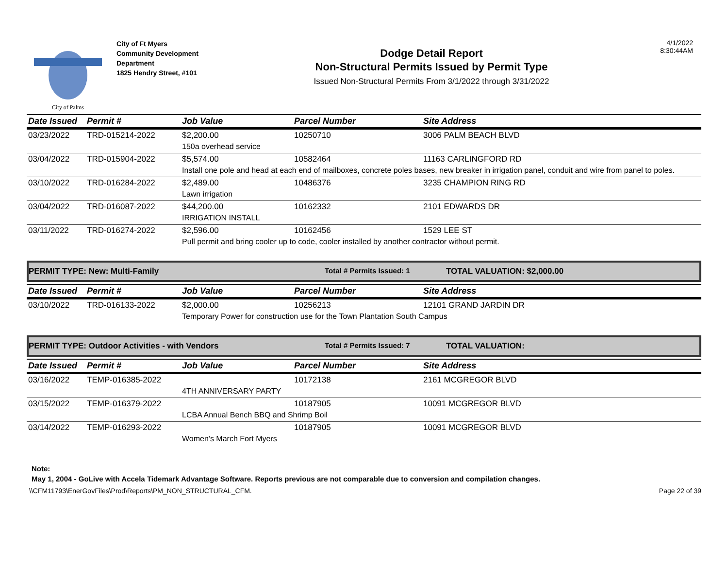City of Palms
City of Ft Myers
Community Development
Department
1825 Hendry Street, #101
Dodge Detail Report
Non-Structural Permits Issued by Permit Type
Issued Non-Structural Permits From 3/1/2022 through 3/31/2022
4/1/2022
8:30:44AM
| Date Issued | Permit # | Job Value | Parcel Number | Site Address |
| --- | --- | --- | --- | --- |
| 03/23/2022 | TRD-015214-2022 | $2,200.00 | 10250710 | 3006 PALM BEACH BLVD |
| | | 150a overhead service | | |
| 03/04/2022 | TRD-015904-2022 | $5,574.00 | 10582464 | 11163 CARLINGFORD RD |
| | | Install one pole and head at each end of mailboxes, concrete poles bases, new breaker in irrigation panel, conduit and wire from panel to poles. | | |
| 03/10/2022 | TRD-016284-2022 | $2,489.00 | 10486376 | 3235 CHAMPION RING RD |
| | | Lawn irrigation | | |
| 03/04/2022 | TRD-016087-2022 | $44,200.00 | 10162332 | 2101 EDWARDS DR |
| | | IRRIGATION INSTALL | | |
| 03/11/2022 | TRD-016274-2022 | $2,596.00 | 10162456 | 1529 LEE ST |
| | | Pull permit and bring cooler up to code, cooler installed by another contractor without permit. | | |
PERMIT TYPE: New: Multi-Family Total # Permits Issued: 1 TOTAL VALUATION: $2,000.00
| Date Issued | Permit # | Job Value | Parcel Number | Site Address |
| --- | --- | --- | --- | --- |
| 03/10/2022 | TRD-016133-2022 | $2,000.00 | 10256213 | 12101 GRAND JARDIN DR |
| | | Temporary Power for construction use for the Town Plantation South Campus | | |
PERMIT TYPE: Outdoor Activities - with Vendors Total # Permits Issued: 7 TOTAL VALUATION:
| Date Issued | Permit # | Job Value | Parcel Number | Site Address |
| --- | --- | --- | --- | --- |
| 03/16/2022 | TEMP-016385-2022 | | 10172138 | 2161 MCGREGOR BLVD |
| | | 4TH ANNIVERSARY PARTY | | |
| 03/15/2022 | TEMP-016379-2022 | | 10187905 | 10091 MCGREGOR BLVD |
| | | LCBA Annual Bench BBQ and Shrimp Boil | | |
| 03/14/2022 | TEMP-016293-2022 | | 10187905 | 10091 MCGREGOR BLVD |
| | | Women's March Fort Myers | | |
Note:
May 1, 2004 - GoLive with Accela Tidemark Advantage Software. Reports previous are not comparable due to conversion and compilation changes.
\\CFM11793\EnerGovFiles\Prod\Reports\PM_NON_STRUCTURAL_CFM. Page 22 of 39